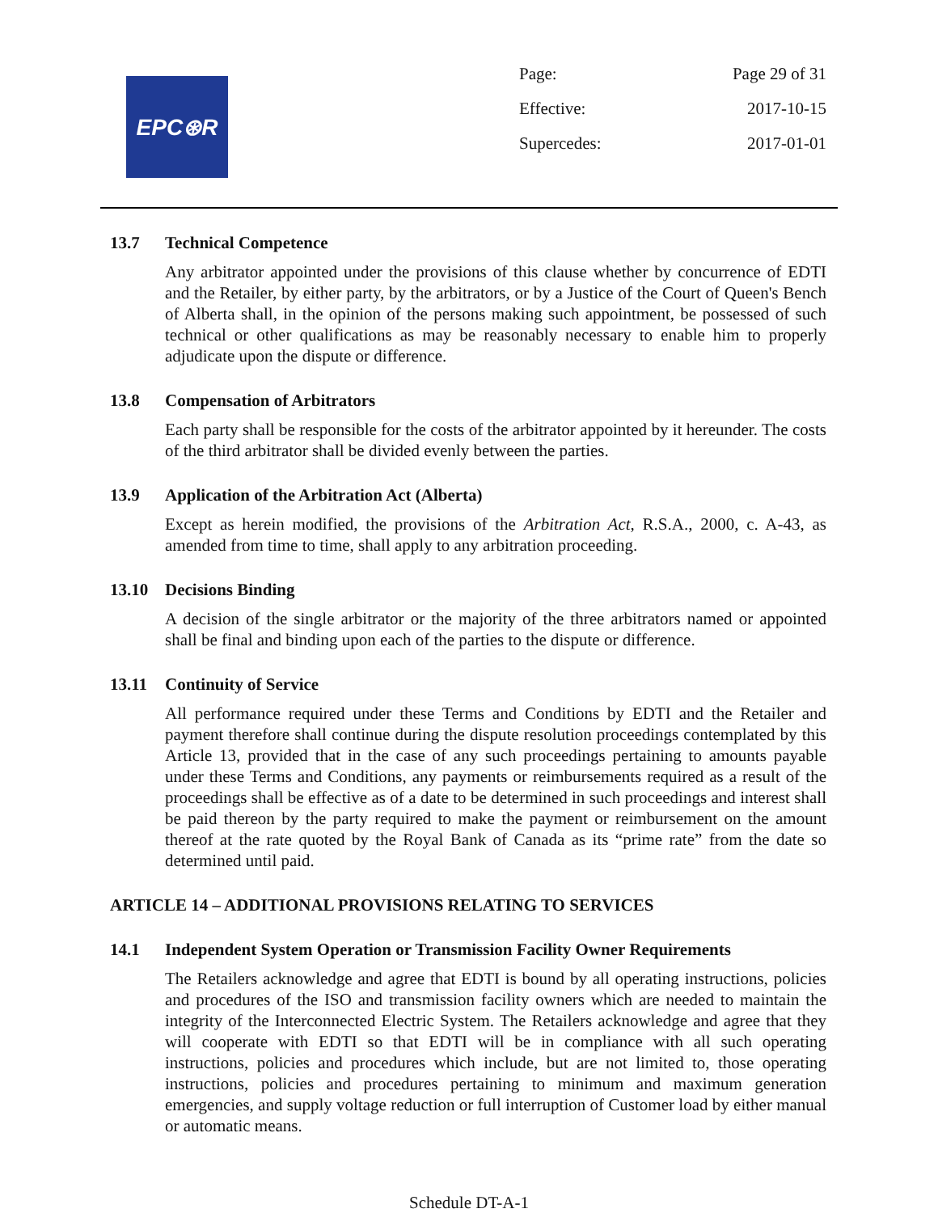EPC⊛R
Page: Page 29 of 31
Effective: 2017-10-15
Supercedes: 2017-01-01
13.7 Technical Competence
Any arbitrator appointed under the provisions of this clause whether by concurrence of EDTI and the Retailer, by either party, by the arbitrators, or by a Justice of the Court of Queen's Bench of Alberta shall, in the opinion of the persons making such appointment, be possessed of such technical or other qualifications as may be reasonably necessary to enable him to properly adjudicate upon the dispute or difference.
13.8 Compensation of Arbitrators
Each party shall be responsible for the costs of the arbitrator appointed by it hereunder. The costs of the third arbitrator shall be divided evenly between the parties.
13.9 Application of the Arbitration Act (Alberta)
Except as herein modified, the provisions of the Arbitration Act, R.S.A., 2000, c. A-43, as amended from time to time, shall apply to any arbitration proceeding.
13.10 Decisions Binding
A decision of the single arbitrator or the majority of the three arbitrators named or appointed shall be final and binding upon each of the parties to the dispute or difference.
13.11 Continuity of Service
All performance required under these Terms and Conditions by EDTI and the Retailer and payment therefore shall continue during the dispute resolution proceedings contemplated by this Article 13, provided that in the case of any such proceedings pertaining to amounts payable under these Terms and Conditions, any payments or reimbursements required as a result of the proceedings shall be effective as of a date to be determined in such proceedings and interest shall be paid thereon by the party required to make the payment or reimbursement on the amount thereof at the rate quoted by the Royal Bank of Canada as its “prime rate” from the date so determined until paid.
ARTICLE 14 – ADDITIONAL PROVISIONS RELATING TO SERVICES
14.1 Independent System Operation or Transmission Facility Owner Requirements
The Retailers acknowledge and agree that EDTI is bound by all operating instructions, policies and procedures of the ISO and transmission facility owners which are needed to maintain the integrity of the Interconnected Electric System. The Retailers acknowledge and agree that they will cooperate with EDTI so that EDTI will be in compliance with all such operating instructions, policies and procedures which include, but are not limited to, those operating instructions, policies and procedures pertaining to minimum and maximum generation emergencies, and supply voltage reduction or full interruption of Customer load by either manual or automatic means.
Schedule DT-A-1